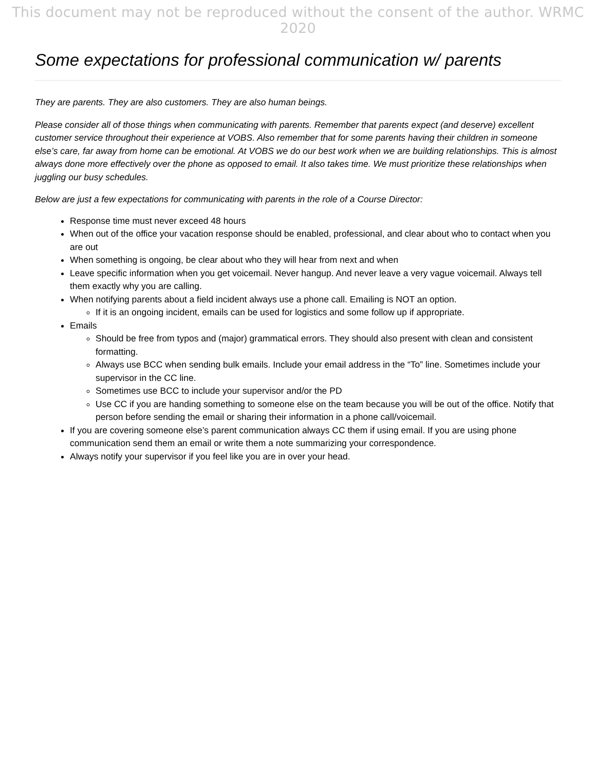This document may not be reproduced without the consent of the author. WRMC 2020
Some expectations for professional communication w/ parents
They are parents. They are also customers. They are also human beings.
Please consider all of those things when communicating with parents. Remember that parents expect (and deserve) excellent customer service throughout their experience at VOBS. Also remember that for some parents having their children in someone else’s care, far away from home can be emotional. At VOBS we do our best work when we are building relationships. This is almost always done more effectively over the phone as opposed to email. It also takes time. We must prioritize these relationships when juggling our busy schedules.
Below are just a few expectations for communicating with parents in the role of a Course Director:
Response time must never exceed 48 hours
When out of the office your vacation response should be enabled, professional, and clear about who to contact when you are out
When something is ongoing, be clear about who they will hear from next and when
Leave specific information when you get voicemail. Never hangup. And never leave a very vague voicemail. Always tell them exactly why you are calling.
When notifying parents about a field incident always use a phone call. Emailing is NOT an option.
If it is an ongoing incident, emails can be used for logistics and some follow up if appropriate.
Emails
Should be free from typos and (major) grammatical errors. They should also present with clean and consistent formatting.
Always use BCC when sending bulk emails. Include your email address in the “To” line. Sometimes include your supervisor in the CC line.
Sometimes use BCC to include your supervisor and/or the PD
Use CC if you are handing something to someone else on the team because you will be out of the office. Notify that person before sending the email or sharing their information in a phone call/voicemail.
If you are covering someone else’s parent communication always CC them if using email. If you are using phone communication send them an email or write them a note summarizing your correspondence.
Always notify your supervisor if you feel like you are in over your head.